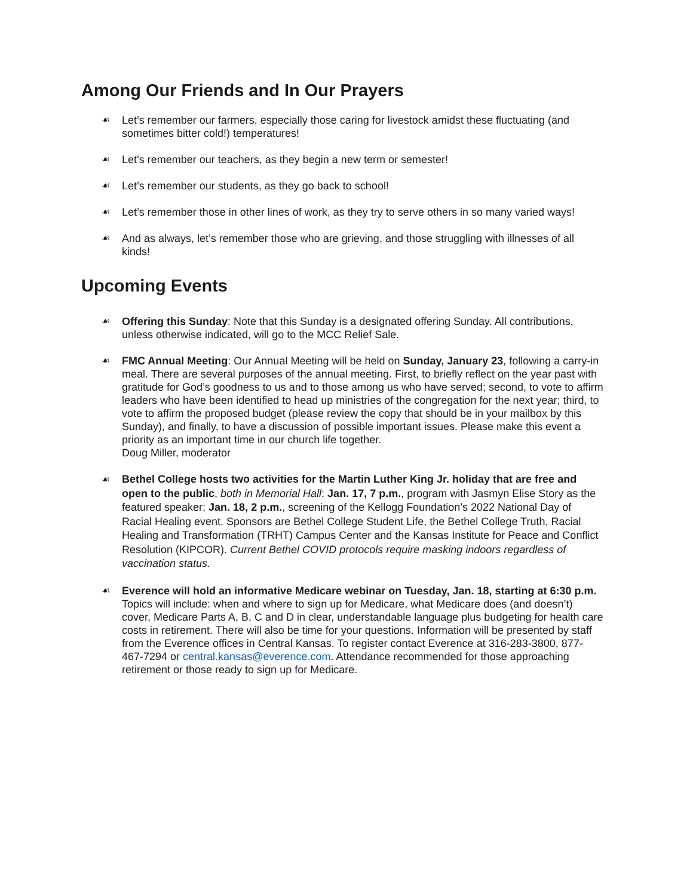Among Our Friends and In Our Prayers
☙ Let’s remember our farmers, especially those caring for livestock amidst these fluctuating (and sometimes bitter cold!) temperatures!
☙ Let’s remember our teachers, as they begin a new term or semester!
☙ Let’s remember our students, as they go back to school!
☙ Let’s remember those in other lines of work, as they try to serve others in so many varied ways!
☙ And as always, let’s remember those who are grieving, and those struggling with illnesses of all kinds!
Upcoming Events
☙ Offering this Sunday: Note that this Sunday is a designated offering Sunday. All contributions, unless otherwise indicated, will go to the MCC Relief Sale.
☙ FMC Annual Meeting: Our Annual Meeting will be held on Sunday, January 23, following a carry-in meal. There are several purposes of the annual meeting. First, to briefly reflect on the year past with gratitude for God’s goodness to us and to those among us who have served; second, to vote to affirm leaders who have been identified to head up ministries of the congregation for the next year; third, to vote to affirm the proposed budget (please review the copy that should be in your mailbox by this Sunday), and finally, to have a discussion of possible important issues. Please make this event a priority as an important time in our church life together.
Doug Miller, moderator
☙ Bethel College hosts two activities for the Martin Luther King Jr. holiday that are free and open to the public, both in Memorial Hall: Jan. 17, 7 p.m., program with Jasmyn Elise Story as the featured speaker; Jan. 18, 2 p.m., screening of the Kellogg Foundation’s 2022 National Day of Racial Healing event. Sponsors are Bethel College Student Life, the Bethel College Truth, Racial Healing and Transformation (TRHT) Campus Center and the Kansas Institute for Peace and Conflict Resolution (KIPCOR). Current Bethel COVID protocols require masking indoors regardless of vaccination status.
☙ Everence will hold an informative Medicare webinar on Tuesday, Jan. 18, starting at 6:30 p.m. Topics will include: when and where to sign up for Medicare, what Medicare does (and doesn’t) cover, Medicare Parts A, B, C and D in clear, understandable language plus budgeting for health care costs in retirement. There will also be time for your questions. Information will be presented by staff from the Everence offices in Central Kansas. To register contact Everence at 316-283-3800, 877-467-7294 or central.kansas@everence.com. Attendance recommended for those approaching retirement or those ready to sign up for Medicare.